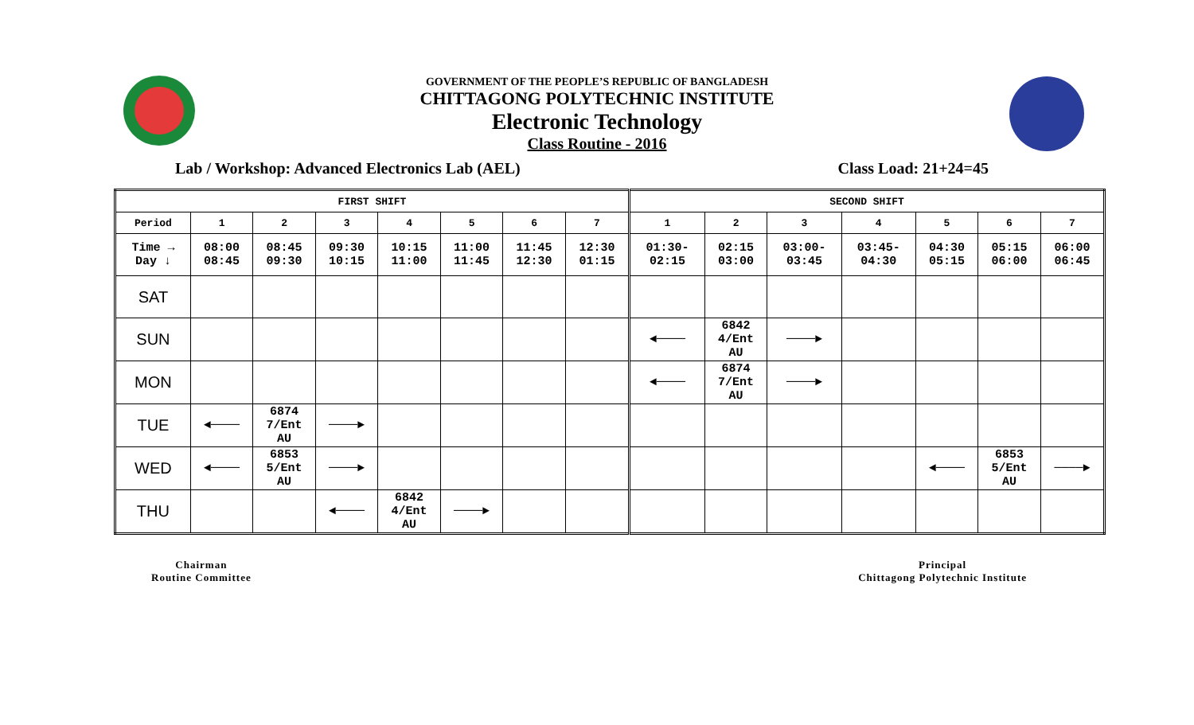GOVERNMENT OF THE PEOPLE’S REPUBLIC OF BANGLADESH
CHITTAGONG POLYTECHNIC INSTITUTE
Electronic Technology
Class Routine - 2016
Lab / Workshop: Advanced Electronics Lab (AEL) Class Load: 21+24=45
| FIRST SHIFT | | | | | | | | SECOND SHIFT | | | | | | |
| --- | --- | --- | --- | --- | --- | --- | --- | --- | --- | --- | --- | --- | --- | --- |
| Period | 1 | 2 | 3 | 4 | 5 | 6 | 7 | 1 | 2 | 3 | 4 | 5 | 6 | 7 |
| Time → Day ↓ | 08:00 08:45 | 08:45 09:30 | 09:30 10:15 | 10:15 11:00 | 11:00 11:45 | 11:45 12:30 | 12:30 01:15 | 01:30- 02:15 | 02:15 03:00 | 03:00- 03:45 | 03:45- 04:30 | 04:30 05:15 | 05:15 06:00 | 06:00 06:45 |
| SAT | | | | | | | | | | | | | | |
| SUN | | | | | | | | ◄──── | 6842 4/Ent AU | ────► | | | | |
| MON | | | | | | | | ◄──── | 6874 7/Ent AU | ────► | | | | |
| TUE | ◄──── | 6874 7/Ent AU | ────► | | | | | | | | | | | |
| WED | ◄──── | 6853 5/Ent AU | ────► | | | | | | | | | ◄──── | 6853 5/Ent AU | ────► |
| THU | | | ◄──── | 6842 4/Ent AU | ────► | | | | | | | | | |
Chairman
Routine Committee
Principal
Chittagong Polytechnic Institute